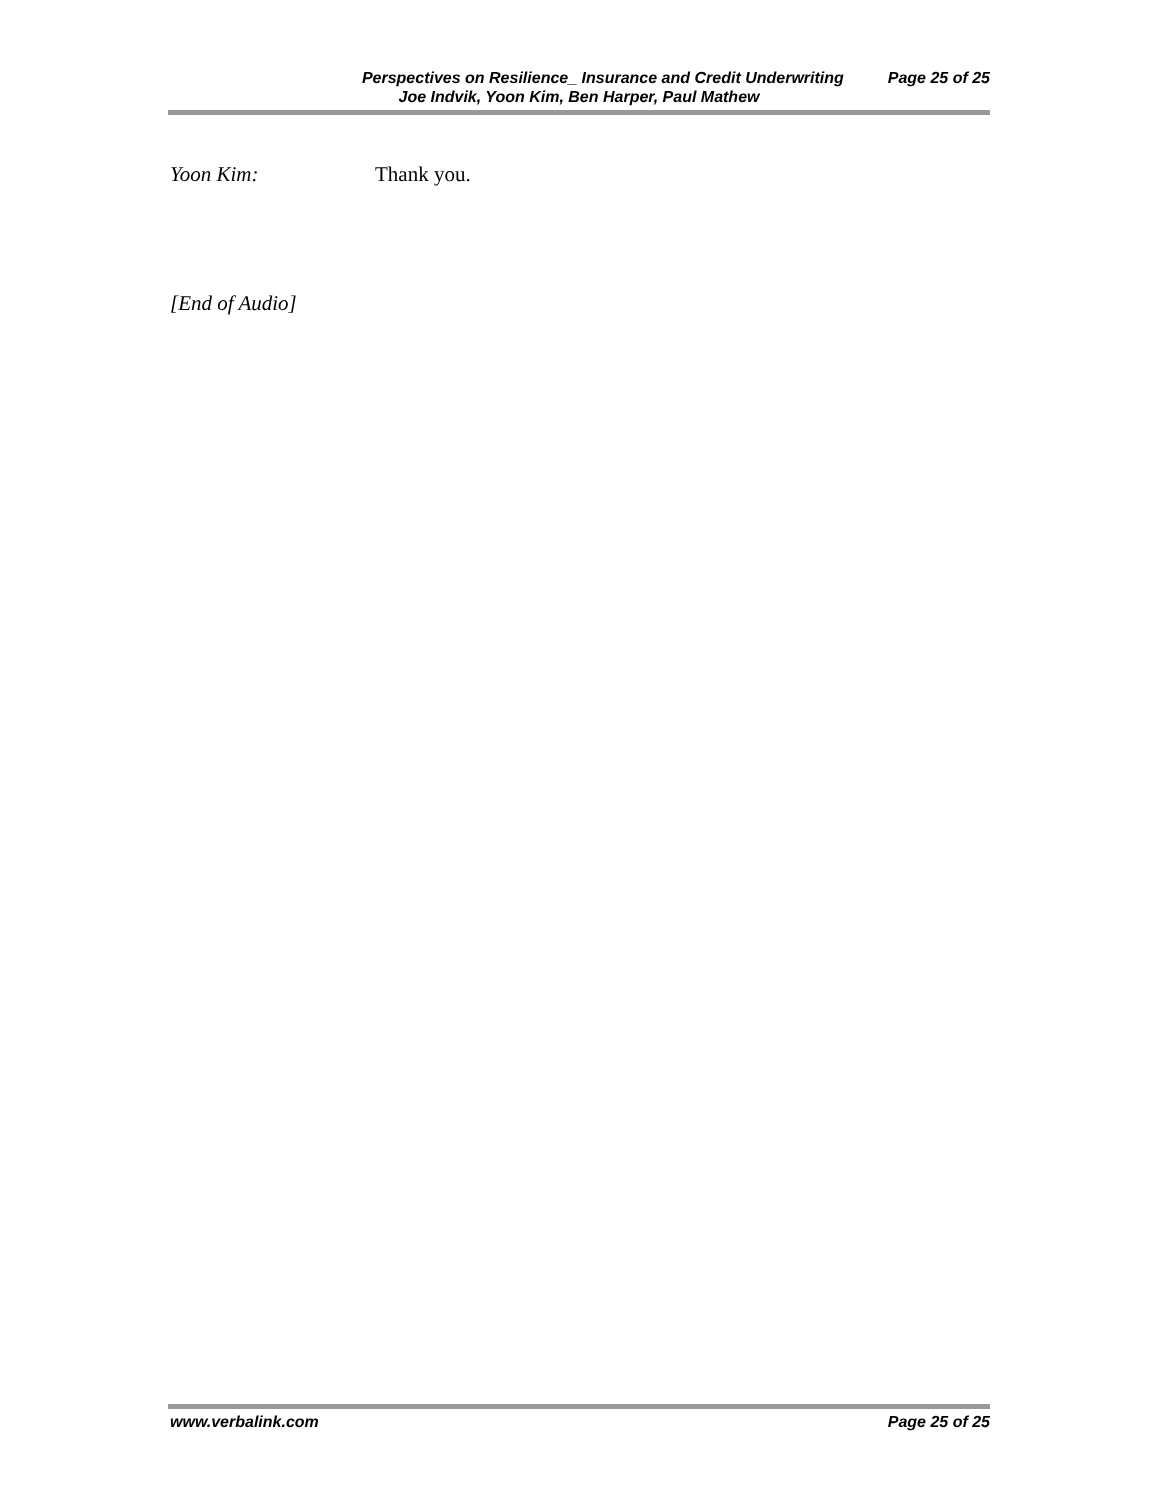Perspectives on Resilience_ Insurance and Credit Underwriting Page 25 of 25
Joe Indvik, Yoon Kim, Ben Harper, Paul Mathew
Yoon Kim: Thank you.
[End of Audio]
www.verbalink.com Page 25 of 25